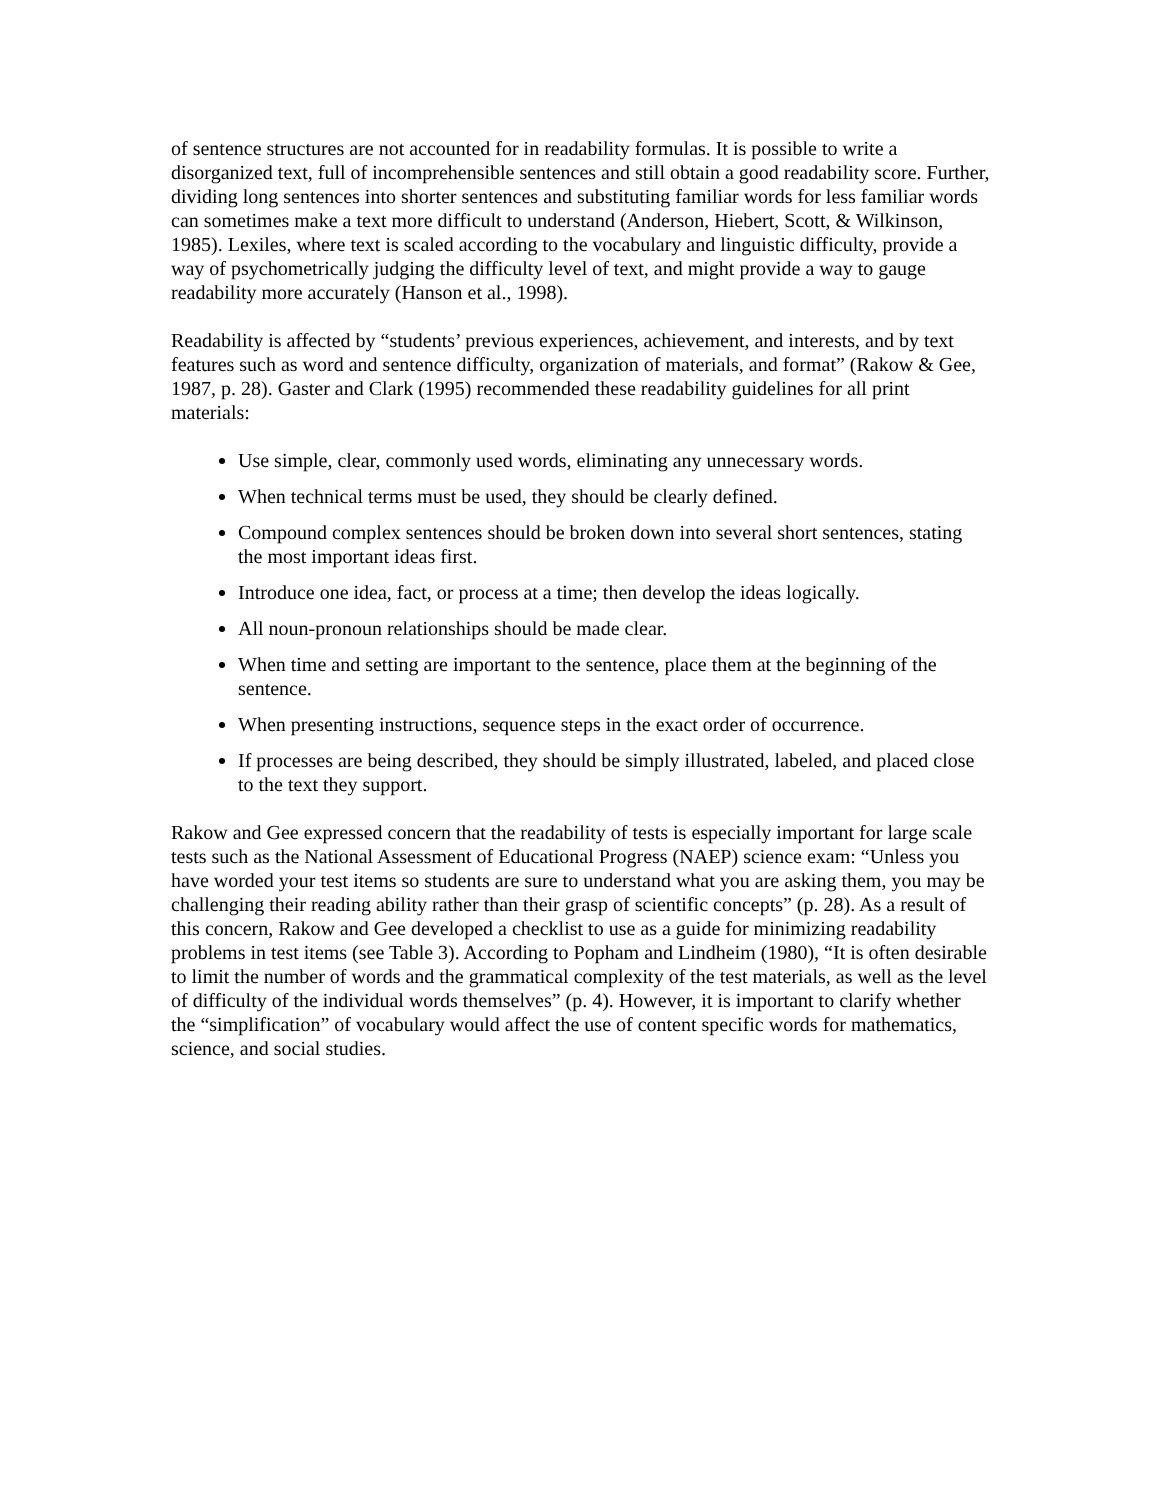of sentence structures are not accounted for in readability formulas. It is possible to write a disorganized text, full of incomprehensible sentences and still obtain a good readability score. Further, dividing long sentences into shorter sentences and substituting familiar words for less familiar words can sometimes make a text more difficult to understand (Anderson, Hiebert, Scott, & Wilkinson, 1985). Lexiles, where text is scaled according to the vocabulary and linguistic difficulty, provide a way of psychometrically judging the difficulty level of text, and might provide a way to gauge readability more accurately (Hanson et al., 1998).
Readability is affected by “students’ previous experiences, achievement, and interests, and by text features such as word and sentence difficulty, organization of materials, and format” (Rakow & Gee, 1987, p. 28). Gaster and Clark (1995) recommended these readability guidelines for all print materials:
Use simple, clear, commonly used words, eliminating any unnecessary words.
When technical terms must be used, they should be clearly defined.
Compound complex sentences should be broken down into several short sentences, stating the most important ideas first.
Introduce one idea, fact, or process at a time; then develop the ideas logically.
All noun-pronoun relationships should be made clear.
When time and setting are important to the sentence, place them at the beginning of the sentence.
When presenting instructions, sequence steps in the exact order of occurrence.
If processes are being described, they should be simply illustrated, labeled, and placed close to the text they support.
Rakow and Gee expressed concern that the readability of tests is especially important for large scale tests such as the National Assessment of Educational Progress (NAEP) science exam: “Unless you have worded your test items so students are sure to understand what you are asking them, you may be challenging their reading ability rather than their grasp of scientific concepts” (p. 28). As a result of this concern, Rakow and Gee developed a checklist to use as a guide for minimizing readability problems in test items (see Table 3). According to Popham and Lindheim (1980), “It is often desirable to limit the number of words and the grammatical complexity of the test materials, as well as the level of difficulty of the individual words themselves” (p. 4). However, it is important to clarify whether the “simplification” of vocabulary would affect the use of content specific words for mathematics, science, and social studies.